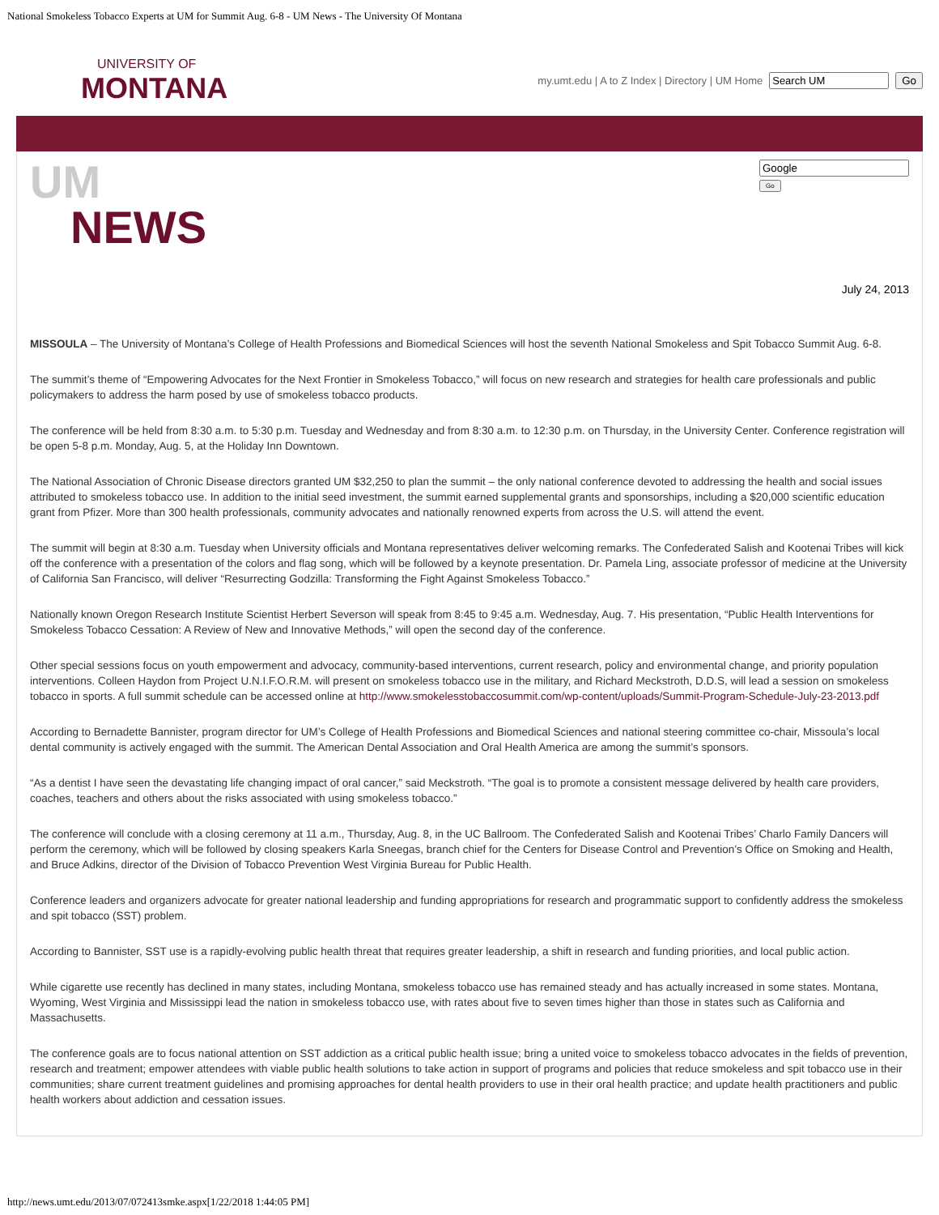National Smokeless Tobacco Experts at UM for Summit Aug. 6-8 - UM News - The University Of Montana
UNIVERSITY OF
MONTANA
my.umt.edu | A to Z Index | Directory | UM Home Go
UM
NEWS
Go
July 24, 2013
MISSOULA – The University of Montana’s College of Health Professions and Biomedical Sciences will host the seventh National Smokeless and Spit Tobacco Summit Aug. 6-8.
The summit’s theme of “Empowering Advocates for the Next Frontier in Smokeless Tobacco,” will focus on new research and strategies for health care professionals and public policymakers to address the harm posed by use of smokeless tobacco products.
The conference will be held from 8:30 a.m. to 5:30 p.m. Tuesday and Wednesday and from 8:30 a.m. to 12:30 p.m. on Thursday, in the University Center. Conference registration will be open 5-8 p.m. Monday, Aug. 5, at the Holiday Inn Downtown.
The National Association of Chronic Disease directors granted UM $32,250 to plan the summit – the only national conference devoted to addressing the health and social issues attributed to smokeless tobacco use. In addition to the initial seed investment, the summit earned supplemental grants and sponsorships, including a $20,000 scientific education grant from Pfizer. More than 300 health professionals, community advocates and nationally renowned experts from across the U.S. will attend the event.
The summit will begin at 8:30 a.m. Tuesday when University officials and Montana representatives deliver welcoming remarks. The Confederated Salish and Kootenai Tribes will kick off the conference with a presentation of the colors and flag song, which will be followed by a keynote presentation. Dr. Pamela Ling, associate professor of medicine at the University of California San Francisco, will deliver “Resurrecting Godzilla: Transforming the Fight Against Smokeless Tobacco.”
Nationally known Oregon Research Institute Scientist Herbert Severson will speak from 8:45 to 9:45 a.m. Wednesday, Aug. 7. His presentation, “Public Health Interventions for Smokeless Tobacco Cessation: A Review of New and Innovative Methods,” will open the second day of the conference.
Other special sessions focus on youth empowerment and advocacy, community-based interventions, current research, policy and environmental change, and priority population interventions. Colleen Haydon from Project U.N.I.F.O.R.M. will present on smokeless tobacco use in the military, and Richard Meckstroth, D.D.S, will lead a session on smokeless tobacco in sports. A full summit schedule can be accessed online at http://www.smokelesstobaccosummit.com/wp-content/uploads/Summit-Program-Schedule-July-23-2013.pdf
According to Bernadette Bannister, program director for UM’s College of Health Professions and Biomedical Sciences and national steering committee co-chair, Missoula’s local dental community is actively engaged with the summit. The American Dental Association and Oral Health America are among the summit’s sponsors.
“As a dentist I have seen the devastating life changing impact of oral cancer,” said Meckstroth. “The goal is to promote a consistent message delivered by health care providers, coaches, teachers and others about the risks associated with using smokeless tobacco.”
The conference will conclude with a closing ceremony at 11 a.m., Thursday, Aug. 8, in the UC Ballroom. The Confederated Salish and Kootenai Tribes’ Charlo Family Dancers will perform the ceremony, which will be followed by closing speakers Karla Sneegas, branch chief for the Centers for Disease Control and Prevention’s Office on Smoking and Health, and Bruce Adkins, director of the Division of Tobacco Prevention West Virginia Bureau for Public Health.
Conference leaders and organizers advocate for greater national leadership and funding appropriations for research and programmatic support to confidently address the smokeless and spit tobacco (SST) problem.
According to Bannister, SST use is a rapidly-evolving public health threat that requires greater leadership, a shift in research and funding priorities, and local public action.
While cigarette use recently has declined in many states, including Montana, smokeless tobacco use has remained steady and has actually increased in some states. Montana, Wyoming, West Virginia and Mississippi lead the nation in smokeless tobacco use, with rates about five to seven times higher than those in states such as California and Massachusetts.
The conference goals are to focus national attention on SST addiction as a critical public health issue; bring a united voice to smokeless tobacco advocates in the fields of prevention, research and treatment; empower attendees with viable public health solutions to take action in support of programs and policies that reduce smokeless and spit tobacco use in their communities; share current treatment guidelines and promising approaches for dental health providers to use in their oral health practice; and update health practitioners and public health workers about addiction and cessation issues.
http://news.umt.edu/2013/07/072413smke.aspx[1/22/2018 1:44:05 PM]